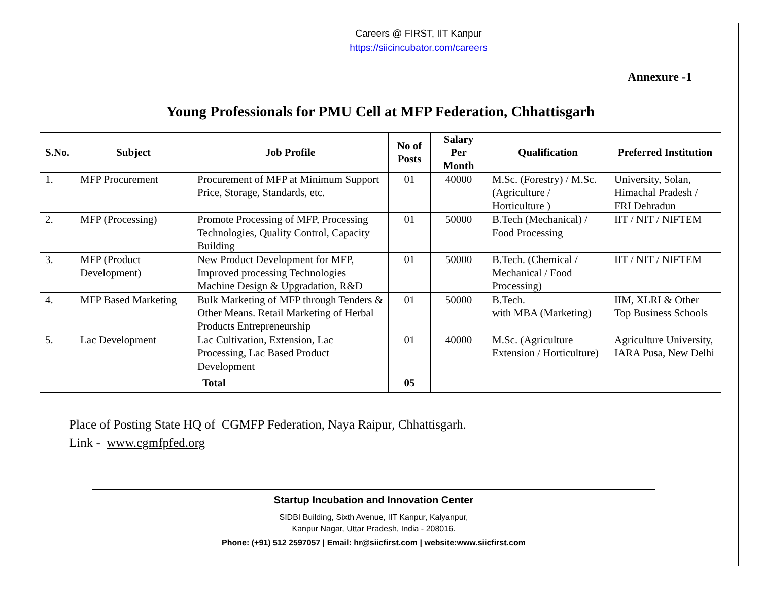Careers @ FIRST, IIT Kanpur
https://siicincubator.com/careers
Annexure -1
Young Professionals for PMU Cell at MFP Federation, Chhattisgarh
| S.No. | Subject | Job Profile | No of Posts | Salary Per Month | Qualification | Preferred Institution |
| --- | --- | --- | --- | --- | --- | --- |
| 1. | MFP Procurement | Procurement of MFP at Minimum Support Price, Storage, Standards, etc. | 01 | 40000 | M.Sc. (Forestry) / M.Sc. (Agriculture / Horticulture ) | University, Solan, Himachal Pradesh / FRI Dehradun |
| 2. | MFP (Processing) | Promote Processing of MFP, Processing Technologies, Quality Control, Capacity Building | 01 | 50000 | B.Tech (Mechanical) / Food Processing | IIT / NIT / NIFTEM |
| 3. | MFP (Product Development) | New Product Development for MFP, Improved processing Technologies Machine Design & Upgradation, R&D | 01 | 50000 | B.Tech. (Chemical / Mechanical / Food Processing) | IIT / NIT / NIFTEM |
| 4. | MFP Based Marketing | Bulk Marketing of MFP through Tenders & Other Means. Retail Marketing of Herbal Products Entrepreneurship | 01 | 50000 | B.Tech. with MBA (Marketing) | IIM, XLRI & Other Top Business Schools |
| 5. | Lac Development | Lac Cultivation, Extension, Lac Processing, Lac Based Product Development | 01 | 40000 | M.Sc. (Agriculture Extension / Horticulture) | Agriculture University, IARA Pusa, New Delhi |
| Total | | | 05 | | | |
Place of Posting State HQ of CGMFP Federation, Naya Raipur, Chhattisgarh.
Link - www.cgmfpfed.org
Startup Incubation and Innovation Center
SIDBI Building, Sixth Avenue, IIT Kanpur, Kalyanpur,
Kanpur Nagar, Uttar Pradesh, India - 208016.
Phone: (+91) 512 2597057 | Email: hr@siicfirst.com | website:www.siicfirst.com